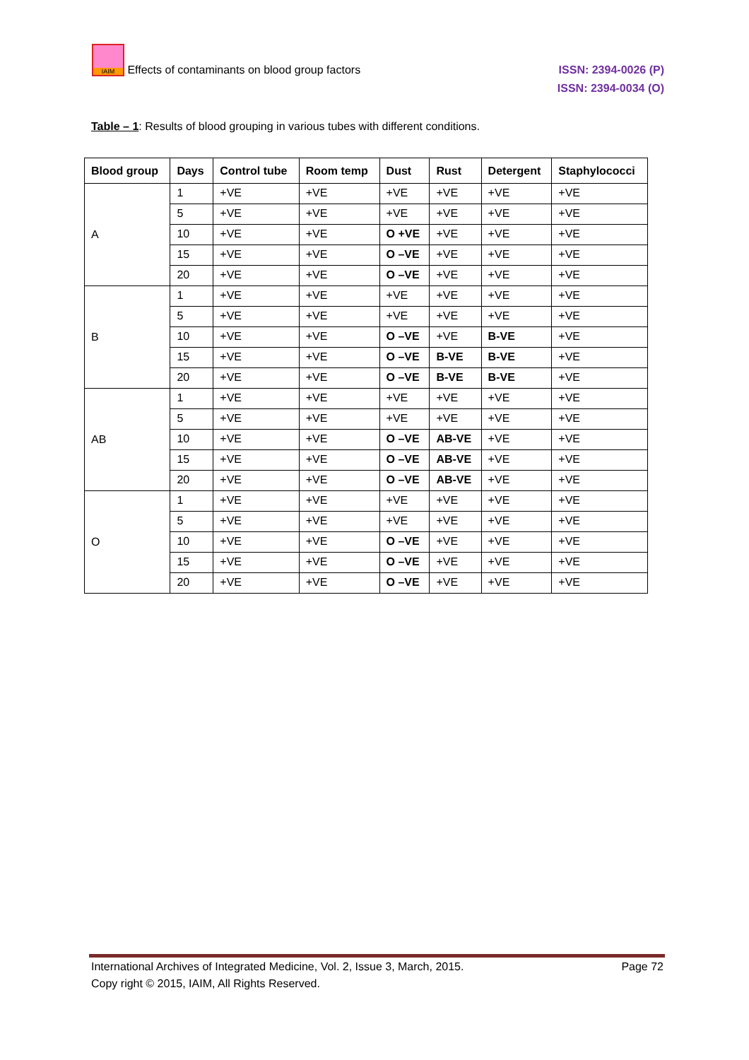IAIM Effects of contaminants on blood group factors
ISSN: 2394-0026 (P)
ISSN: 2394-0034 (O)
Table – 1: Results of blood grouping in various tubes with different conditions.
| Blood group | Days | Control tube | Room temp | Dust | Rust | Detergent | Staphylococci |
| --- | --- | --- | --- | --- | --- | --- | --- |
| A | 1 | +VE | +VE | +VE | +VE | +VE | +VE |
| | 5 | +VE | +VE | +VE | +VE | +VE | +VE |
| | 10 | +VE | +VE | O +VE | +VE | +VE | +VE |
| | 15 | +VE | +VE | O –VE | +VE | +VE | +VE |
| | 20 | +VE | +VE | O –VE | +VE | +VE | +VE |
| B | 1 | +VE | +VE | +VE | +VE | +VE | +VE |
| | 5 | +VE | +VE | +VE | +VE | +VE | +VE |
| | 10 | +VE | +VE | O –VE | +VE | B-VE | +VE |
| | 15 | +VE | +VE | O –VE | B-VE | B-VE | +VE |
| | 20 | +VE | +VE | O –VE | B-VE | B-VE | +VE |
| AB | 1 | +VE | +VE | +VE | +VE | +VE | +VE |
| | 5 | +VE | +VE | +VE | +VE | +VE | +VE |
| | 10 | +VE | +VE | O –VE | AB-VE | +VE | +VE |
| | 15 | +VE | +VE | O –VE | AB-VE | +VE | +VE |
| | 20 | +VE | +VE | O –VE | AB-VE | +VE | +VE |
| O | 1 | +VE | +VE | +VE | +VE | +VE | +VE |
| | 5 | +VE | +VE | +VE | +VE | +VE | +VE |
| | 10 | +VE | +VE | O –VE | +VE | +VE | +VE |
| | 15 | +VE | +VE | O –VE | +VE | +VE | +VE |
| | 20 | +VE | +VE | O –VE | +VE | +VE | +VE |
International Archives of Integrated Medicine, Vol. 2, Issue 3, March, 2015. Page 72
Copy right © 2015, IAIM, All Rights Reserved.